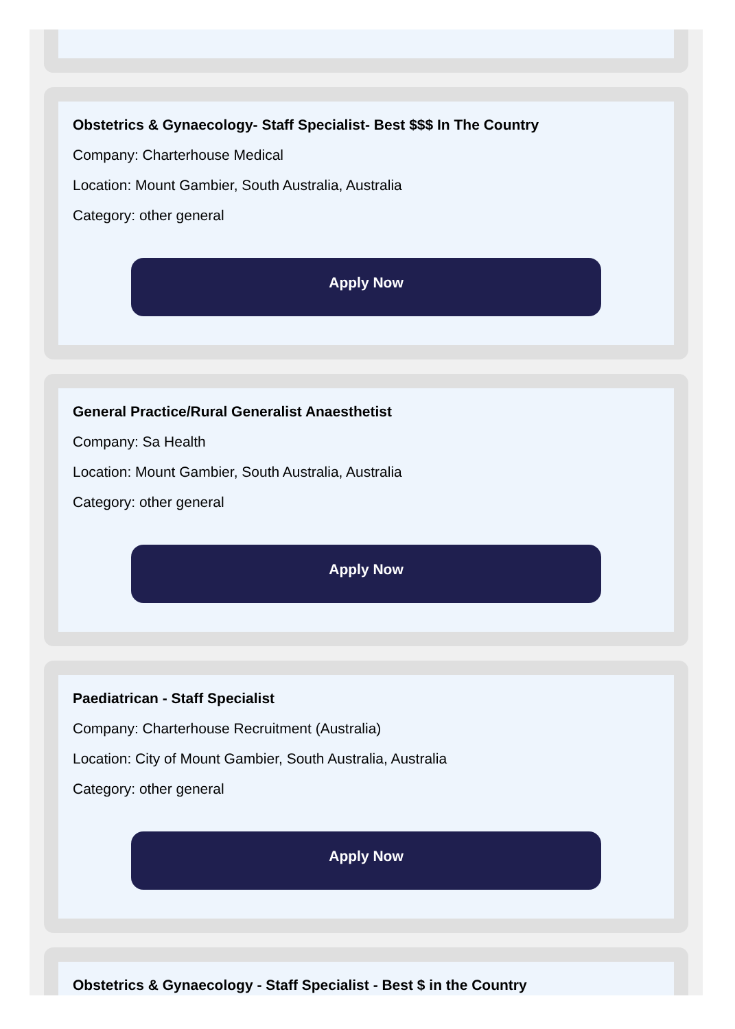Obstetrics & Gynaecology- Staff Specialist- Best $$$ In The Country
Company: Charterhouse Medical
Location: Mount Gambier, South Australia, Australia
Category: other general
Apply Now
General Practice/Rural Generalist Anaesthetist
Company: Sa Health
Location: Mount Gambier, South Australia, Australia
Category: other general
Apply Now
Paediatrican - Staff Specialist
Company: Charterhouse Recruitment (Australia)
Location: City of Mount Gambier, South Australia, Australia
Category: other general
Apply Now
Obstetrics & Gynaecology - Staff Specialist - Best $ in the Country